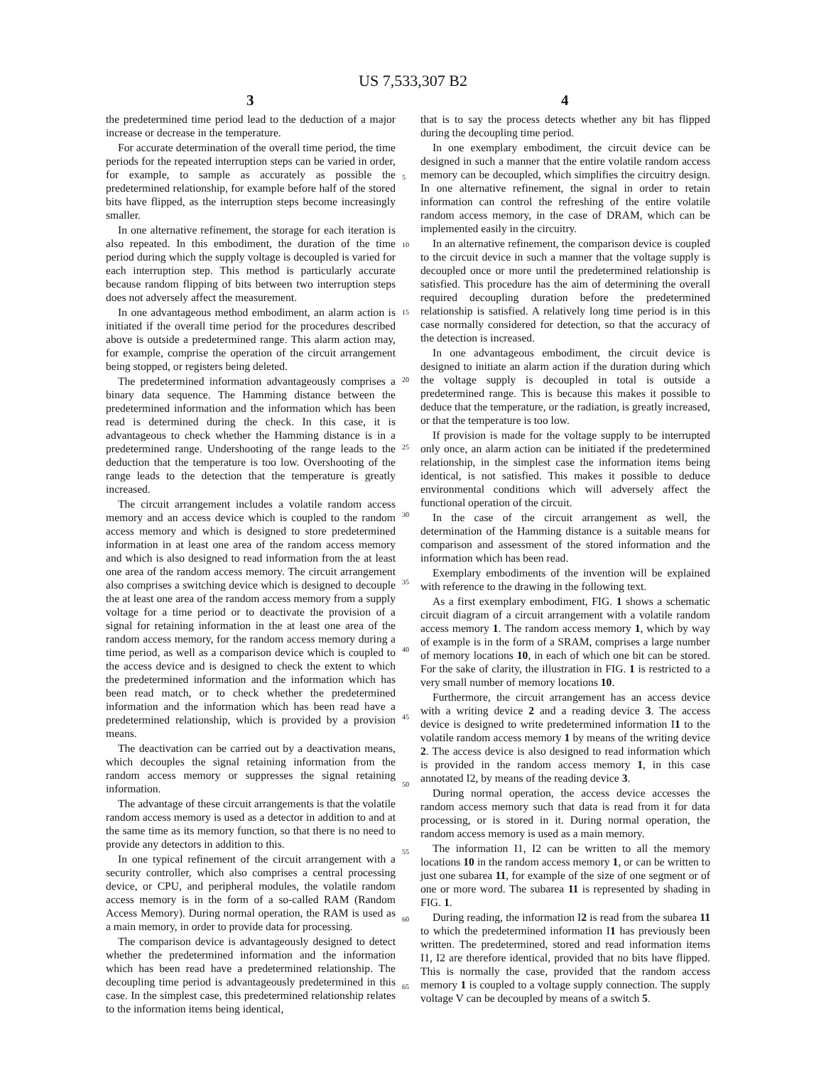US 7,533,307 B2
3 4
the predetermined time period lead to the deduction of a major increase or decrease in the temperature.
For accurate determination of the overall time period, the time periods for the repeated interruption steps can be varied in order, for example, to sample as accurately as possible the predetermined relationship, for example before half of the stored bits have flipped, as the interruption steps become increasingly smaller.
In one alternative refinement, the storage for each iteration is also repeated. In this embodiment, the duration of the time period during which the supply voltage is decoupled is varied for each interruption step. This method is particularly accurate because random flipping of bits between two interruption steps does not adversely affect the measurement.
In one advantageous method embodiment, an alarm action is initiated if the overall time period for the procedures described above is outside a predetermined range. This alarm action may, for example, comprise the operation of the circuit arrangement being stopped, or registers being deleted.
The predetermined information advantageously comprises a binary data sequence. The Hamming distance between the predetermined information and the information which has been read is determined during the check. In this case, it is advantageous to check whether the Hamming distance is in a predetermined range. Undershooting of the range leads to the deduction that the temperature is too low. Overshooting of the range leads to the detection that the temperature is greatly increased.
The circuit arrangement includes a volatile random access memory and an access device which is coupled to the random access memory and which is designed to store predetermined information in at least one area of the random access memory and which is also designed to read information from the at least one area of the random access memory. The circuit arrangement also comprises a switching device which is designed to decouple the at least one area of the random access memory from a supply voltage for a time period or to deactivate the provision of a signal for retaining information in the at least one area of the random access memory, for the random access memory during a time period, as well as a comparison device which is coupled to the access device and is designed to check the extent to which the predetermined information and the information which has been read match, or to check whether the predetermined information and the information which has been read have a predetermined relationship, which is provided by a provision means.
The deactivation can be carried out by a deactivation means, which decouples the signal retaining information from the random access memory or suppresses the signal retaining information.
The advantage of these circuit arrangements is that the volatile random access memory is used as a detector in addition to and at the same time as its memory function, so that there is no need to provide any detectors in addition to this.
In one typical refinement of the circuit arrangement with a security controller, which also comprises a central processing device, or CPU, and peripheral modules, the volatile random access memory is in the form of a so-called RAM (Random Access Memory). During normal operation, the RAM is used as a main memory, in order to provide data for processing.
The comparison device is advantageously designed to detect whether the predetermined information and the information which has been read have a predetermined relationship. The decoupling time period is advantageously predetermined in this case. In the simplest case, this predetermined relationship relates to the information items being identical,
5
10
15
20
25
30
35
40
45
50
55
60
65
that is to say the process detects whether any bit has flipped during the decoupling time period.
In one exemplary embodiment, the circuit device can be designed in such a manner that the entire volatile random access memory can be decoupled, which simplifies the circuitry design. In one alternative refinement, the signal in order to retain information can control the refreshing of the entire volatile random access memory, in the case of DRAM, which can be implemented easily in the circuitry.
In an alternative refinement, the comparison device is coupled to the circuit device in such a manner that the voltage supply is decoupled once or more until the predetermined relationship is satisfied. This procedure has the aim of determining the overall required decoupling duration before the predetermined relationship is satisfied. A relatively long time period is in this case normally considered for detection, so that the accuracy of the detection is increased.
In one advantageous embodiment, the circuit device is designed to initiate an alarm action if the duration during which the voltage supply is decoupled in total is outside a predetermined range. This is because this makes it possible to deduce that the temperature, or the radiation, is greatly increased, or that the temperature is too low.
If provision is made for the voltage supply to be interrupted only once, an alarm action can be initiated if the predetermined relationship, in the simplest case the information items being identical, is not satisfied. This makes it possible to deduce environmental conditions which will adversely affect the functional operation of the circuit.
In the case of the circuit arrangement as well, the determination of the Hamming distance is a suitable means for comparison and assessment of the stored information and the information which has been read.
Exemplary embodiments of the invention will be explained with reference to the drawing in the following text.
As a first exemplary embodiment, FIG. 1 shows a schematic circuit diagram of a circuit arrangement with a volatile random access memory 1. The random access memory 1, which by way of example is in the form of a SRAM, comprises a large number of memory locations 10, in each of which one bit can be stored. For the sake of clarity, the illustration in FIG. 1 is restricted to a very small number of memory locations 10.
Furthermore, the circuit arrangement has an access device with a writing device 2 and a reading device 3. The access device is designed to write predetermined information I1 to the volatile random access memory 1 by means of the writing device 2. The access device is also designed to read information which is provided in the random access memory 1, in this case annotated I2, by means of the reading device 3.
During normal operation, the access device accesses the random access memory such that data is read from it for data processing, or is stored in it. During normal operation, the random access memory is used as a main memory.
The information I1, I2 can be written to all the memory locations 10 in the random access memory 1, or can be written to just one subarea 11, for example of the size of one segment or of one or more word. The subarea 11 is represented by shading in FIG. 1.
During reading, the information I2 is read from the subarea 11 to which the predetermined information I1 has previously been written. The predetermined, stored and read information items I1, I2 are therefore identical, provided that no bits have flipped. This is normally the case, provided that the random access memory 1 is coupled to a voltage supply connection. The supply voltage V can be decoupled by means of a switch 5.